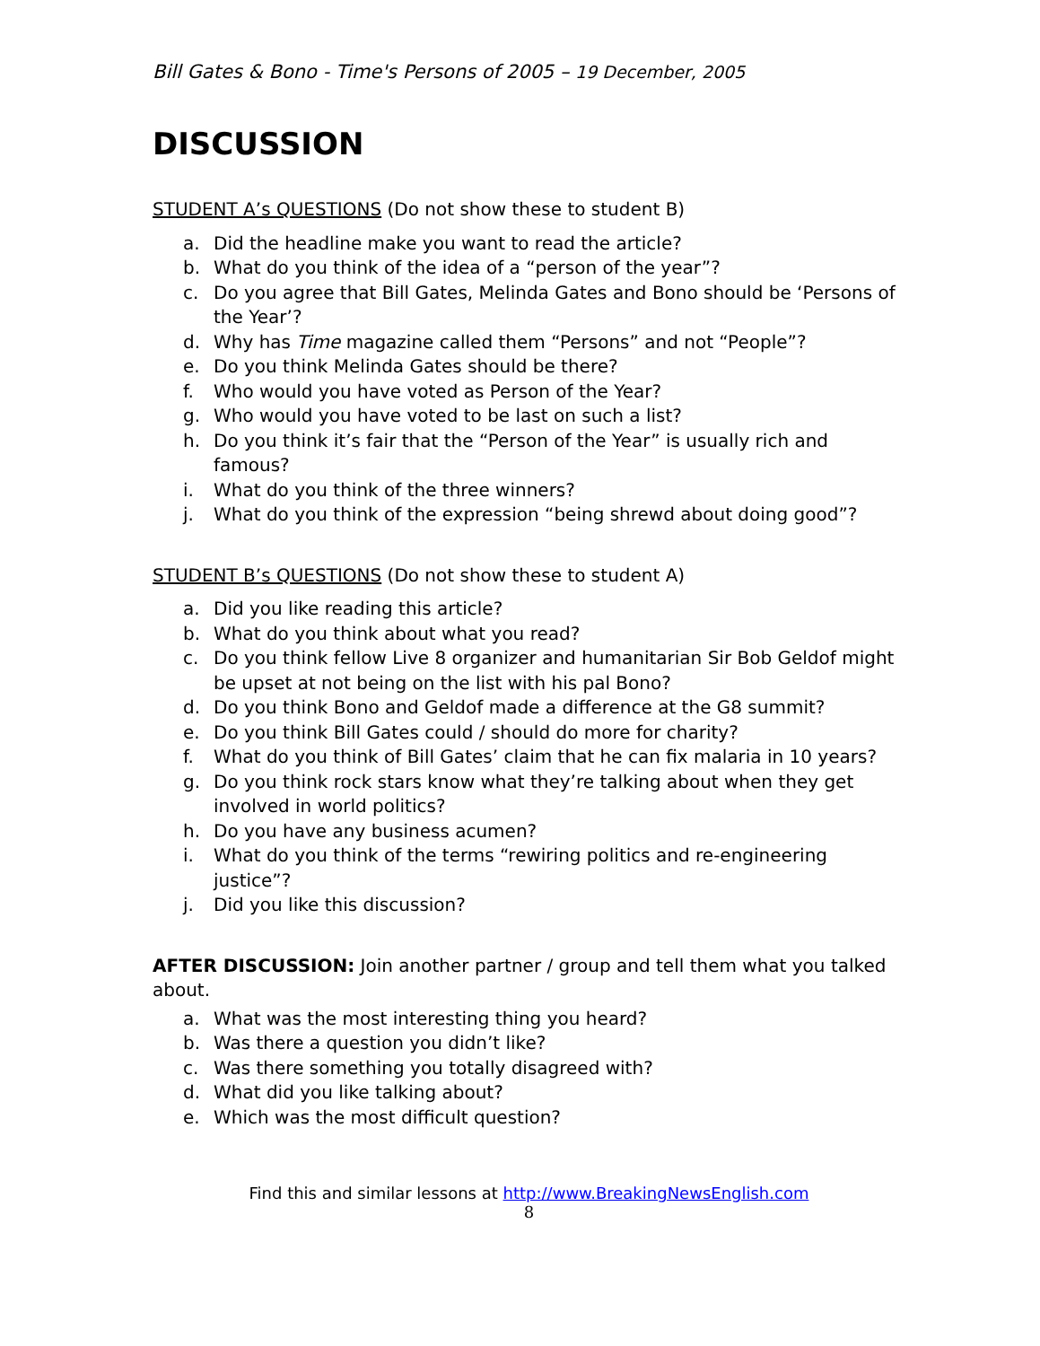Bill Gates & Bono - Time's Persons of 2005 – 19 December, 2005
DISCUSSION
STUDENT A’s QUESTIONS (Do not show these to student B)
a. Did the headline make you want to read the article?
b. What do you think of the idea of a “person of the year”?
c. Do you agree that Bill Gates, Melinda Gates and Bono should be ‘Persons of the Year’?
d. Why has Time magazine called them “Persons” and not “People”?
e. Do you think Melinda Gates should be there?
f. Who would you have voted as Person of the Year?
g. Who would you have voted to be last on such a list?
h. Do you think it’s fair that the “Person of the Year” is usually rich and famous?
i. What do you think of the three winners?
j. What do you think of the expression “being shrewd about doing good”?
STUDENT B’s QUESTIONS (Do not show these to student A)
a. Did you like reading this article?
b. What do you think about what you read?
c. Do you think fellow Live 8 organizer and humanitarian Sir Bob Geldof might be upset at not being on the list with his pal Bono?
d. Do you think Bono and Geldof made a difference at the G8 summit?
e. Do you think Bill Gates could / should do more for charity?
f. What do you think of Bill Gates’ claim that he can fix malaria in 10 years?
g. Do you think rock stars know what they’re talking about when they get involved in world politics?
h. Do you have any business acumen?
i. What do you think of the terms “rewiring politics and re-engineering justice”?
j. Did you like this discussion?
AFTER DISCUSSION: Join another partner / group and tell them what you talked about.
a. What was the most interesting thing you heard?
b. Was there a question you didn’t like?
c. Was there something you totally disagreed with?
d. What did you like talking about?
e. Which was the most difficult question?
Find this and similar lessons at http://www.BreakingNewsEnglish.com
8